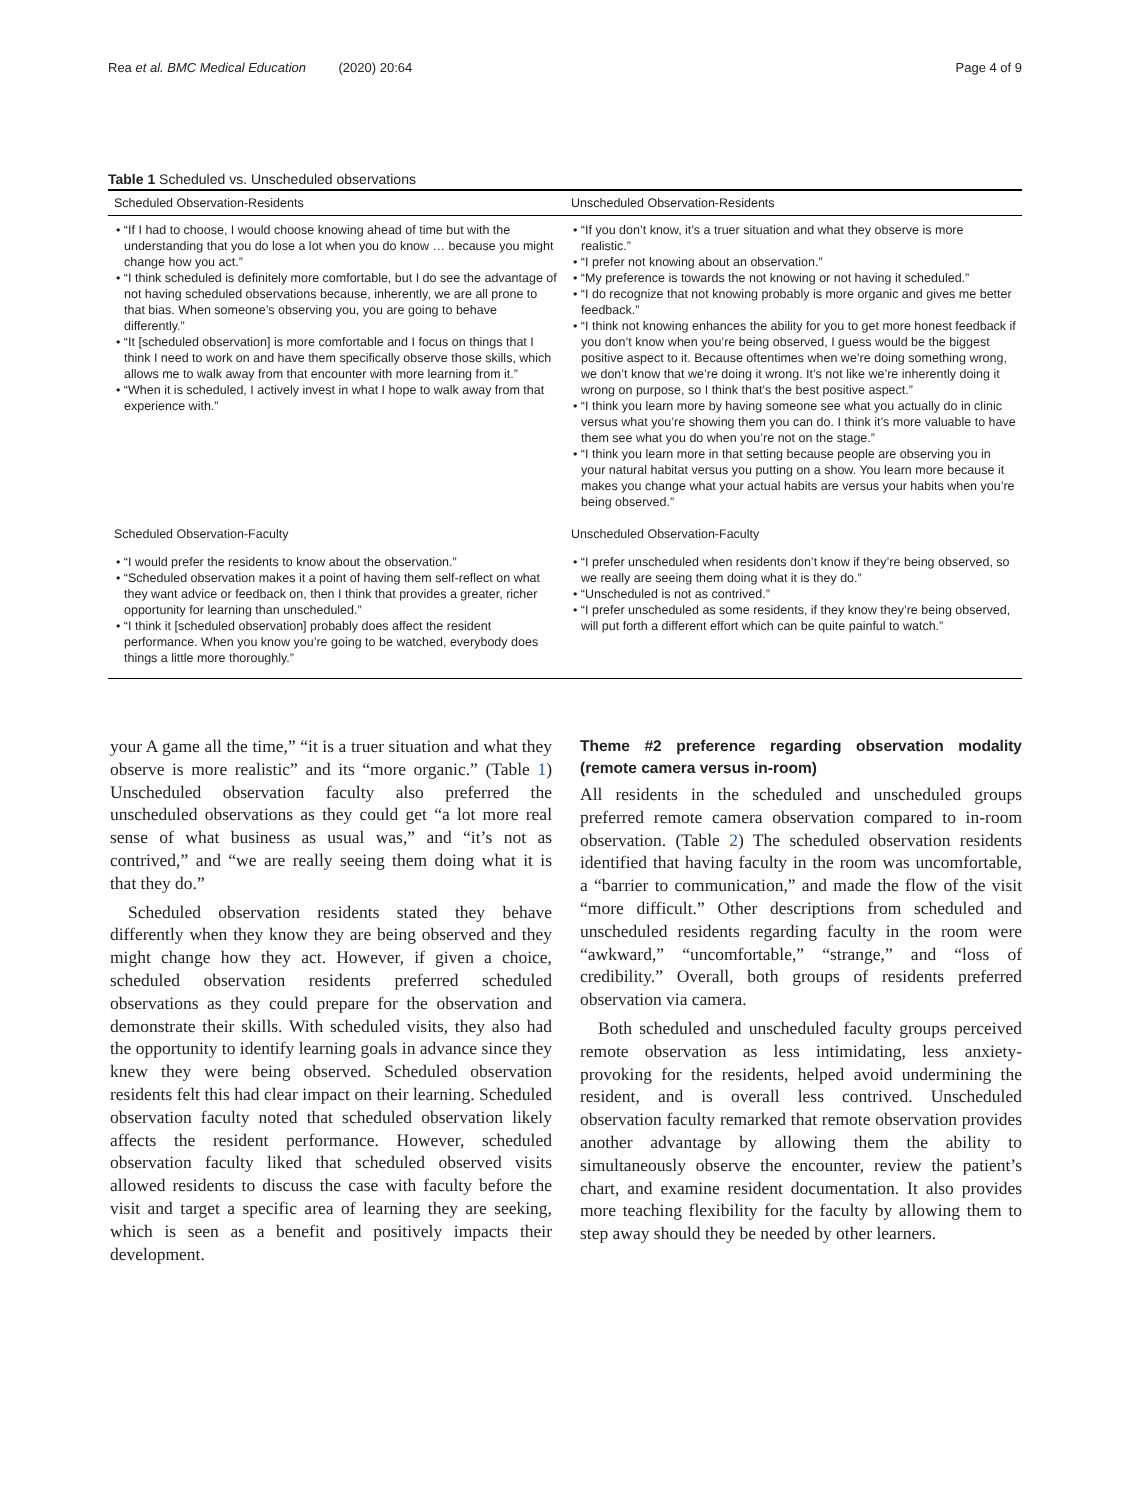Rea et al. BMC Medical Education (2020) 20:64 Page 4 of 9
Table 1 Scheduled vs. Unscheduled observations
| Scheduled Observation-Residents | Unscheduled Observation-Residents |
| --- | --- |
| • “If I had to choose, I would choose knowing ahead of time but with the understanding that you do lose a lot when you do know … because you might change how you act.” • “I think scheduled is definitely more comfortable, but I do see the advantage of not having scheduled observations because, inherently, we are all prone to that bias. When someone’s observing you, you are going to behave differently.” • “It [scheduled observation] is more comfortable and I focus on things that I think I need to work on and have them specifically observe those skills, which allows me to walk away from that encounter with more learning from it.” • “When it is scheduled, I actively invest in what I hope to walk away from that experience with.” | • “If you don’t know, it’s a truer situation and what they observe is more realistic.” • “I prefer not knowing about an observation.” • “My preference is towards the not knowing or not having it scheduled.” • “I do recognize that not knowing probably is more organic and gives me better feedback.” • “I think not knowing enhances the ability for you to get more honest feedback if you don’t know when you’re being observed, I guess would be the biggest positive aspect to it. Because oftentimes when we’re doing something wrong, we don’t know that we’re doing it wrong. It’s not like we’re inherently doing it wrong on purpose, so I think that’s the best positive aspect.” • “I think you learn more by having someone see what you actually do in clinic versus what you’re showing them you can do. I think it’s more valuable to have them see what you do when you’re not on the stage.” • “I think you learn more in that setting because people are observing you in your natural habitat versus you putting on a show. You learn more because it makes you change what your actual habits are versus your habits when you’re being observed.” |
| Scheduled Observation-Faculty | Unscheduled Observation-Faculty |
| • “I would prefer the residents to know about the observation.” • “Scheduled observation makes it a point of having them self-reflect on what they want advice or feedback on, then I think that provides a greater, richer opportunity for learning than unscheduled.” • “I think it [scheduled observation] probably does affect the resident performance. When you know you’re going to be watched, everybody does things a little more thoroughly.” | • “I prefer unscheduled when residents don’t know if they’re being observed, so we really are seeing them doing what it is they do.” • “Unscheduled is not as contrived.” • “I prefer unscheduled as some residents, if they know they’re being observed, will put forth a different effort which can be quite painful to watch.” |
your A game all the time,” “it is a truer situation and what they observe is more realistic” and its “more organic.” (Table 1) Unscheduled observation faculty also preferred the unscheduled observations as they could get “a lot more real sense of what business as usual was,” and “it’s not as contrived,” and “we are really seeing them doing what it is that they do.”
Scheduled observation residents stated they behave differently when they know they are being observed and they might change how they act. However, if given a choice, scheduled observation residents preferred scheduled observations as they could prepare for the observation and demonstrate their skills. With scheduled visits, they also had the opportunity to identify learning goals in advance since they knew they were being observed. Scheduled observation residents felt this had clear impact on their learning. Scheduled observation faculty noted that scheduled observation likely affects the resident performance. However, scheduled observation faculty liked that scheduled observed visits allowed residents to discuss the case with faculty before the visit and target a specific area of learning they are seeking, which is seen as a benefit and positively impacts their development.
Theme #2 preference regarding observation modality (remote camera versus in-room)
All residents in the scheduled and unscheduled groups preferred remote camera observation compared to in-room observation. (Table 2) The scheduled observation residents identified that having faculty in the room was uncomfortable, a “barrier to communication,” and made the flow of the visit “more difficult.” Other descriptions from scheduled and unscheduled residents regarding faculty in the room were “awkward,” “uncomfortable,” “strange,” and “loss of credibility.” Overall, both groups of residents preferred observation via camera.
Both scheduled and unscheduled faculty groups perceived remote observation as less intimidating, less anxiety-provoking for the residents, helped avoid undermining the resident, and is overall less contrived. Unscheduled observation faculty remarked that remote observation provides another advantage by allowing them the ability to simultaneously observe the encounter, review the patient’s chart, and examine resident documentation. It also provides more teaching flexibility for the faculty by allowing them to step away should they be needed by other learners.